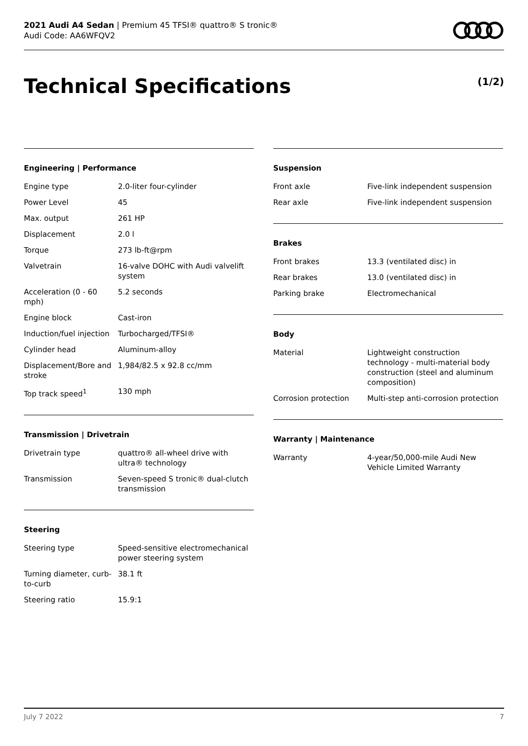2021 Audi A4 Sedan | Premium 45 TFSI® quattro® S tronic®
Audi Code: AA6WFQV2
Technical Specifications (1/2)
Engineering | Performance
| Engine type | 2.0-liter four-cylinder |
| Power Level | 45 |
| Max. output | 261 HP |
| Displacement | 2.0 l |
| Torque | 273 lb-ft@rpm |
| Valvetrain | 16-valve DOHC with Audi valvelift system |
| Acceleration (0 - 60 mph) | 5.2 seconds |
| Engine block | Cast-iron |
| Induction/fuel injection | Turbocharged/TFSI® |
| Cylinder head | Aluminum-alloy |
| Displacement/Bore and stroke | 1,984/82.5 x 92.8 cc/mm |
| Top track speed<sup>1</sup> | 130 mph |
Transmission | Drivetrain
| Drivetrain type | quattro® all-wheel drive with ultra® technology |
| Transmission | Seven-speed S tronic® dual-clutch transmission |
Steering
| Steering type | Speed-sensitive electromechanical power steering system |
| Turning diameter, curb-to-curb | 38.1 ft |
| Steering ratio | 15.9:1 |
Suspension
| Front axle | Five-link independent suspension |
| Rear axle | Five-link independent suspension |
Brakes
| Front brakes | 13.3 (ventilated disc) in |
| Rear brakes | 13.0 (ventilated disc) in |
| Parking brake | Electromechanical |
Body
| Material | Lightweight construction technology - multi-material body construction (steel and aluminum composition) |
| Corrosion protection | Multi-step anti-corrosion protection |
Warranty | Maintenance
| Warranty | 4-year/50,000-mile Audi New Vehicle Limited Warranty |
July 7 2022 7